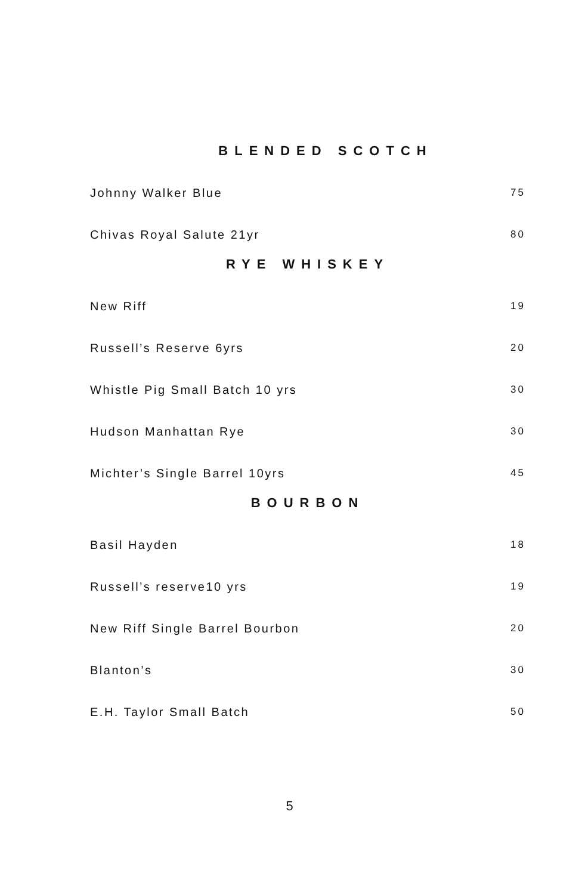BLENDED SCOTCH
Johnny Walker Blue 75
Chivas Royal Salute 21yr 80
RYE WHISKEY
New Riff 19
Russell’s Reserve 6yrs 20
Whistle Pig Small Batch 10 yrs 30
Hudson Manhattan Rye 30
Michter’s Single Barrel 10yrs 45
BOURBON
Basil Hayden 18
Russell’s reserve10 yrs 19
New Riff Single Barrel Bourbon 20
Blanton’s 30
E.H. Taylor Small Batch 50
5